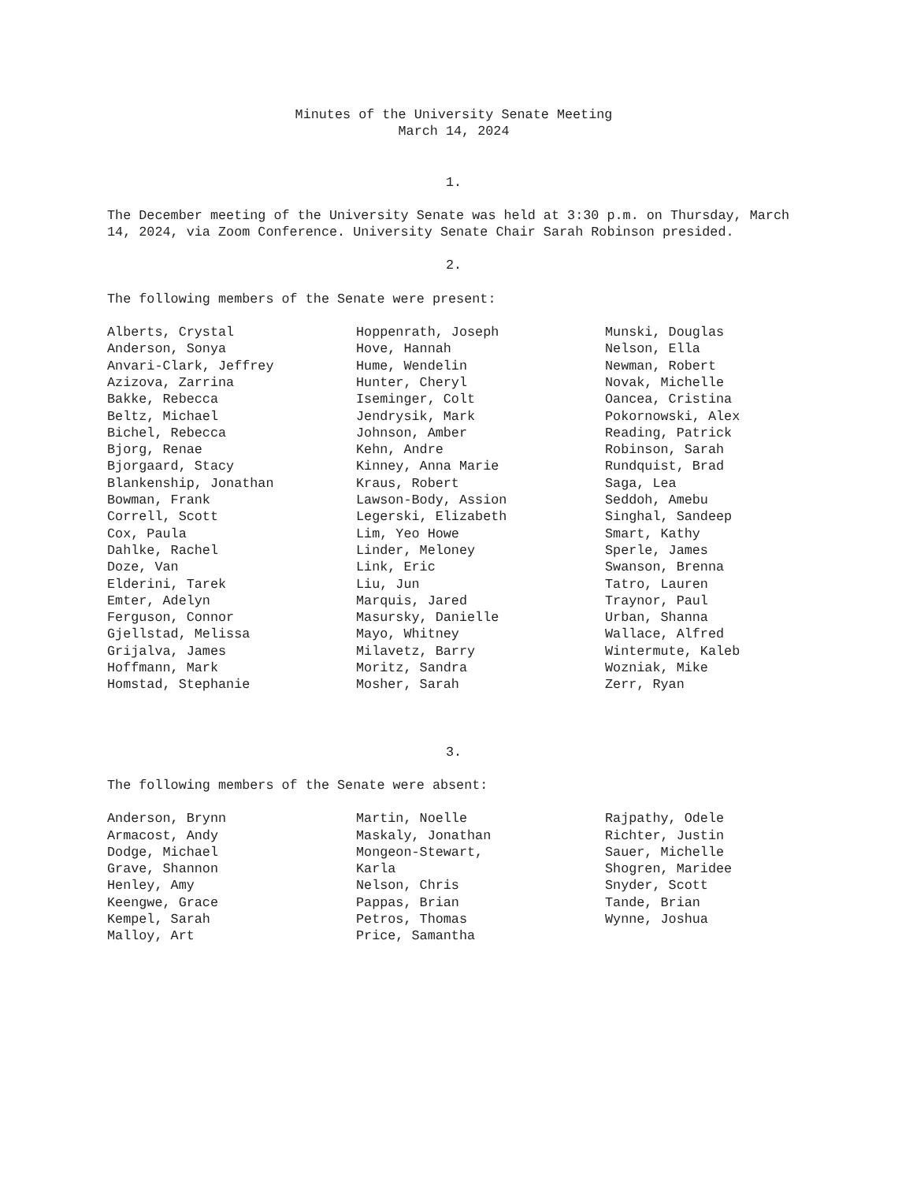Minutes of the University Senate Meeting
March 14, 2024
1.
The December meeting of the University Senate was held at 3:30 p.m. on Thursday, March 14, 2024, via Zoom Conference. University Senate Chair Sarah Robinson presided.
2.
The following members of the Senate were present:
Alberts, Crystal
Anderson, Sonya
Anvari-Clark, Jeffrey
Azizova, Zarrina
Bakke, Rebecca
Beltz, Michael
Bichel, Rebecca
Bjorg, Renae
Bjorgaard, Stacy
Blankenship, Jonathan
Bowman, Frank
Correll, Scott
Cox, Paula
Dahlke, Rachel
Doze, Van
Elderini, Tarek
Emter, Adelyn
Ferguson, Connor
Gjellstad, Melissa
Grijalva, James
Hoffmann, Mark
Homstad, Stephanie
Hoppenrath, Joseph
Hove, Hannah
Hume, Wendelin
Hunter, Cheryl
Iseminger, Colt
Jendrysik, Mark
Johnson, Amber
Kehn, Andre
Kinney, Anna Marie
Kraus, Robert
Lawson-Body, Assion
Legerski, Elizabeth
Lim, Yeo Howe
Linder, Meloney
Link, Eric
Liu, Jun
Marquis, Jared
Masursky, Danielle
Mayo, Whitney
Milavetz, Barry
Moritz, Sandra
Mosher, Sarah
Munski, Douglas
Nelson, Ella
Newman, Robert
Novak, Michelle
Oancea, Cristina
Pokornowski, Alex
Reading, Patrick
Robinson, Sarah
Rundquist, Brad
Saga, Lea
Seddoh, Amebu
Singhal, Sandeep
Smart, Kathy
Sperle, James
Swanson, Brenna
Tatro, Lauren
Traynor, Paul
Urban, Shanna
Wallace, Alfred
Wintermute, Kaleb
Wozniak, Mike
Zerr, Ryan
3.
The following members of the Senate were absent:
Anderson, Brynn
Armacost, Andy
Dodge, Michael
Grave, Shannon
Henley, Amy
Keengwe, Grace
Kempel, Sarah
Malloy, Art
Martin, Noelle
Maskaly, Jonathan
Mongeon-Stewart,
Karla
Nelson, Chris
Pappas, Brian
Petros, Thomas
Price, Samantha
Rajpathy, Odele
Richter, Justin
Sauer, Michelle
Shogren, Maridee
Snyder, Scott
Tande, Brian
Wynne, Joshua